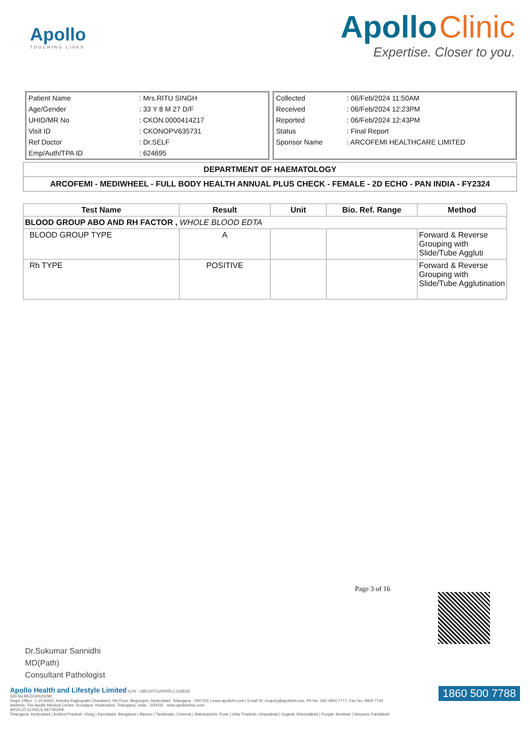Apollo
TOUCHING LIVES
Apollo Clinic
Expertise. Closer to you.
| Patient Name | : Mrs.RITU SINGH |
| Age/Gender | : 33 Y 8 M 27 D/F |
| UHID/MR No | : CKON.0000414217 |
| Visit ID | : CKONOPV635731 |
| Ref Doctor | : Dr.SELF |
| Emp/Auth/TPA ID | : 624695 |
| Collected | : 06/Feb/2024 11:50AM |
| Received | : 06/Feb/2024 12:23PM |
| Reported | : 06/Feb/2024 12:43PM |
| Status | : Final Report |
| Sponsor Name | : ARCOFEMI HEALTHCARE LIMITED |
DEPARTMENT OF HAEMATOLOGY
ARCOFEMI - MEDIWHEEL - FULL BODY HEALTH ANNUAL PLUS CHECK - FEMALE - 2D ECHO - PAN INDIA - FY2324
| Test Name | Result | Unit | Bio. Ref. Range | Method |
| --- | --- | --- | --- | --- |
| BLOOD GROUP ABO AND RH FACTOR , WHOLE BLOOD EDTA | | | | |
| BLOOD GROUP TYPE | A | | | Forward & Reverse Grouping with Slide/Tube Aggluti |
| Rh TYPE | POSITIVE | | | Forward & Reverse Grouping with Slide/Tube Agglutination |
Page 3 of 16
Dr.Sukumar Sannidhi
MD(Path)
Consultant Pathologist
1860 500 7788 Apollo Health and Lifestyle Limited (CIN - U85110TG2000PLC115819)
SIN No:BED240029290
Regd. Office: 1-10-60/62, Ashoka Raghupathi Chambers, 5th Floor, Begumpet, Hyderabad, Telangana - 500 016 | www.apollohl.com | Email ID: enquiry@apollohl.com, Ph No: 040-4904 7777, Fax No: 4904 7744
Address: The Apollo Medical Centre, Kondapur, Hyderabad, Telangana, India - 500032 www.apolloclinic.com
APOLLO CLINICS NETWORK
Telangana: Hyderabad | Andhra Pradesh: Vizag | Karnataka: Bangalore | Mysore | Tamilnadu: Chennai | Maharashtra: Pune | Uttar Pradesh: Ghaziabad | Gujarat: Ahmedabad | Punjab: Amritsar | Haryana: Faridabad